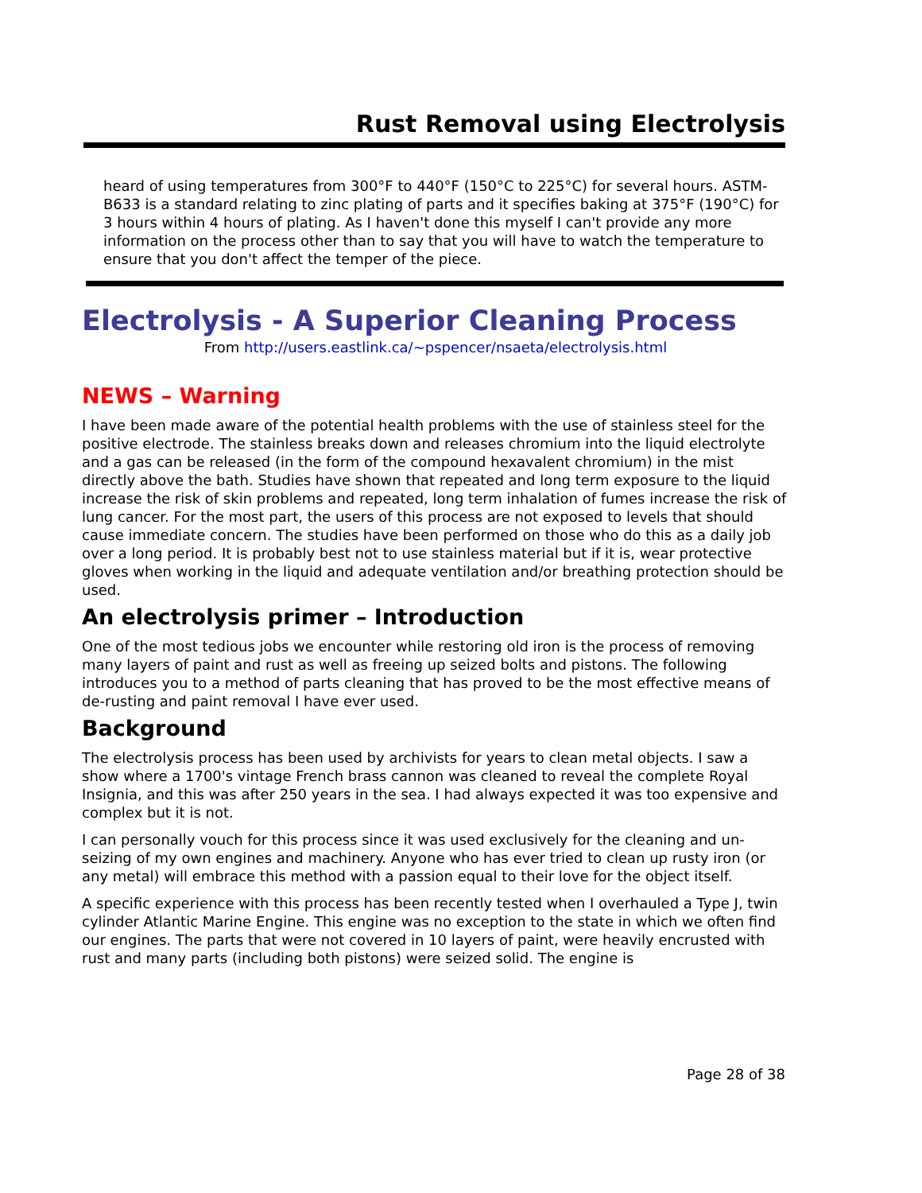Rust Removal using Electrolysis
heard of using temperatures from 300°F to 440°F (150°C to 225°C) for several hours. ASTM-B633 is a standard relating to zinc plating of parts and it specifies baking at 375°F (190°C) for 3 hours within 4 hours of plating. As I haven't done this myself I can't provide any more information on the process other than to say that you will have to watch the temperature to ensure that you don't affect the temper of the piece.
Electrolysis - A Superior Cleaning Process
From http://users.eastlink.ca/~pspencer/nsaeta/electrolysis.html
NEWS – Warning
I have been made aware of the potential health problems with the use of stainless steel for the positive electrode. The stainless breaks down and releases chromium into the liquid electrolyte and a gas can be released (in the form of the compound hexavalent chromium) in the mist directly above the bath. Studies have shown that repeated and long term exposure to the liquid increase the risk of skin problems and repeated, long term inhalation of fumes increase the risk of lung cancer. For the most part, the users of this process are not exposed to levels that should cause immediate concern. The studies have been performed on those who do this as a daily job over a long period. It is probably best not to use stainless material but if it is, wear protective gloves when working in the liquid and adequate ventilation and/or breathing protection should be used.
An electrolysis primer – Introduction
One of the most tedious jobs we encounter while restoring old iron is the process of removing many layers of paint and rust as well as freeing up seized bolts and pistons. The following introduces you to a method of parts cleaning that has proved to be the most effective means of de-rusting and paint removal I have ever used.
Background
The electrolysis process has been used by archivists for years to clean metal objects. I saw a show where a 1700's vintage French brass cannon was cleaned to reveal the complete Royal Insignia, and this was after 250 years in the sea. I had always expected it was too expensive and complex but it is not.
I can personally vouch for this process since it was used exclusively for the cleaning and un-seizing of my own engines and machinery. Anyone who has ever tried to clean up rusty iron (or any metal) will embrace this method with a passion equal to their love for the object itself.
A specific experience with this process has been recently tested when I overhauled a Type J, twin cylinder Atlantic Marine Engine. This engine was no exception to the state in which we often find our engines. The parts that were not covered in 10 layers of paint, were heavily encrusted with rust and many parts (including both pistons) were seized solid. The engine is
Page 28 of 38